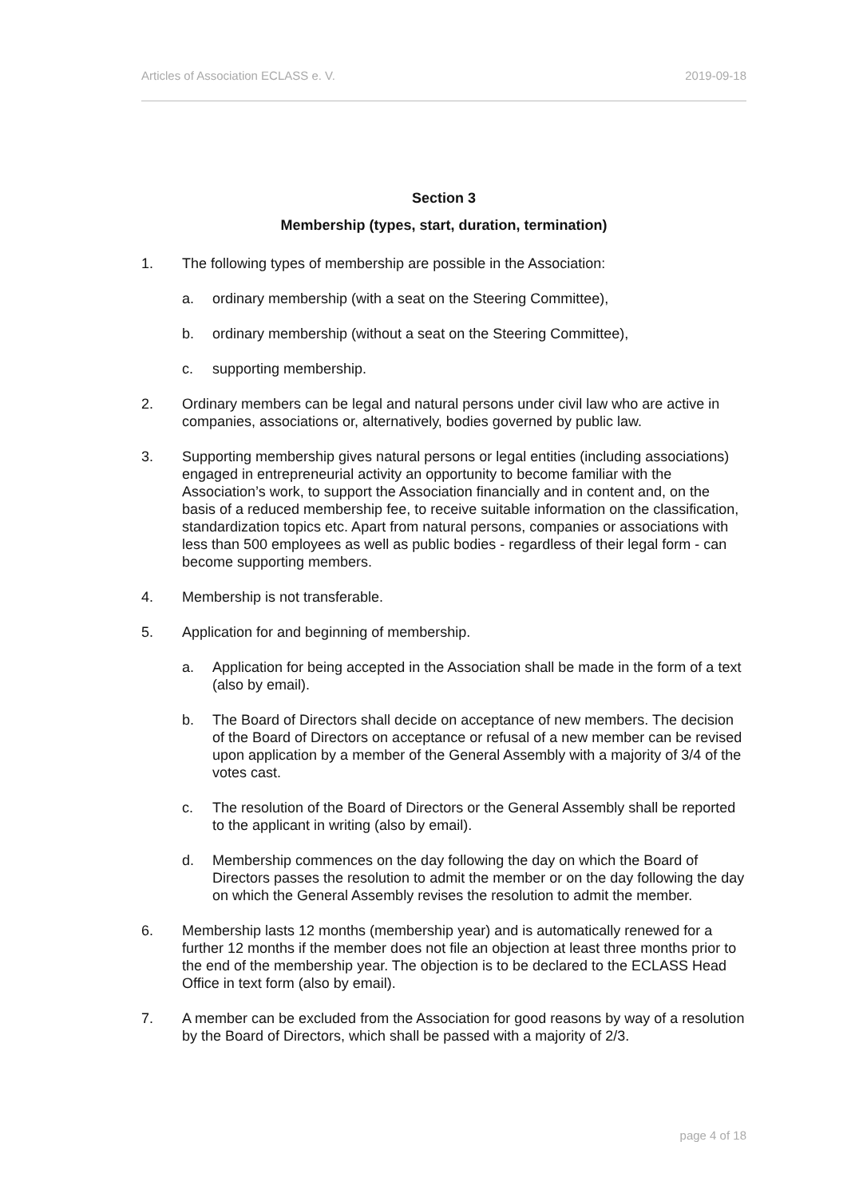Articles of Association ECLASS e. V. 2019-09-18
Section 3
Membership (types, start, duration, termination)
1. The following types of membership are possible in the Association:
a. ordinary membership (with a seat on the Steering Committee),
b. ordinary membership (without a seat on the Steering Committee),
c. supporting membership.
2. Ordinary members can be legal and natural persons under civil law who are active in companies, associations or, alternatively, bodies governed by public law.
3. Supporting membership gives natural persons or legal entities (including associations) engaged in entrepreneurial activity an opportunity to become familiar with the Association’s work, to support the Association financially and in content and, on the basis of a reduced membership fee, to receive suitable information on the classification, standardization topics etc. Apart from natural persons, companies or associations with less than 500 employees as well as public bodies - regardless of their legal form - can become supporting members.
4. Membership is not transferable.
5. Application for and beginning of membership.
a. Application for being accepted in the Association shall be made in the form of a text (also by email).
b. The Board of Directors shall decide on acceptance of new members. The decision of the Board of Directors on acceptance or refusal of a new member can be revised upon application by a member of the General Assembly with a majority of 3/4 of the votes cast.
c. The resolution of the Board of Directors or the General Assembly shall be reported to the applicant in writing (also by email).
d. Membership commences on the day following the day on which the Board of Directors passes the resolution to admit the member or on the day following the day on which the General Assembly revises the resolution to admit the member.
6. Membership lasts 12 months (membership year) and is automatically renewed for a further 12 months if the member does not file an objection at least three months prior to the end of the membership year. The objection is to be declared to the ECLASS Head Office in text form (also by email).
7. A member can be excluded from the Association for good reasons by way of a resolution by the Board of Directors, which shall be passed with a majority of 2/3.
page 4 of 18